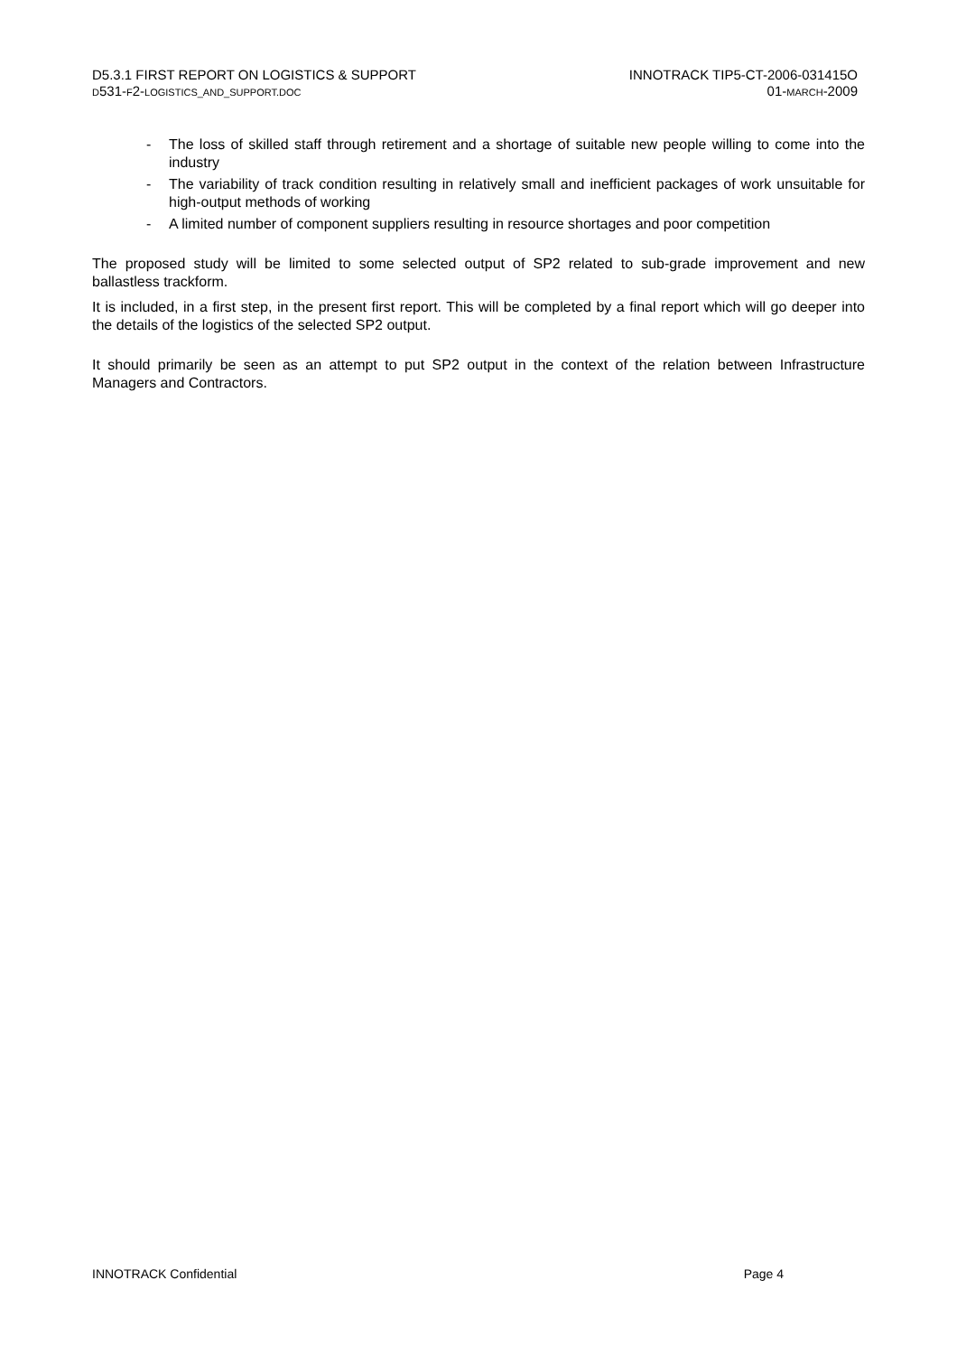D5.3.1 FIRST REPORT ON LOGISTICS & SUPPORT
D531-F2-LOGISTICS_AND_SUPPORT.DOC
INNOTRACK TIP5-CT-2006-031415O
01-MARCH-2009
- The loss of skilled staff through retirement and a shortage of suitable new people willing to come into the industry
- The variability of track condition resulting in relatively small and inefficient packages of work unsuitable for high-output methods of working
- A limited number of component suppliers resulting in resource shortages and poor competition
The proposed study will be limited to some selected output of SP2 related to sub-grade improvement and new ballastless trackform.
It is included, in a first step, in the present first report. This will be completed by a final report which will go deeper into the details of the logistics of the selected SP2 output.
It should primarily be seen as an attempt to put SP2 output in the context of the relation between Infrastructure Managers and Contractors.
INNOTRACK Confidential Page 4